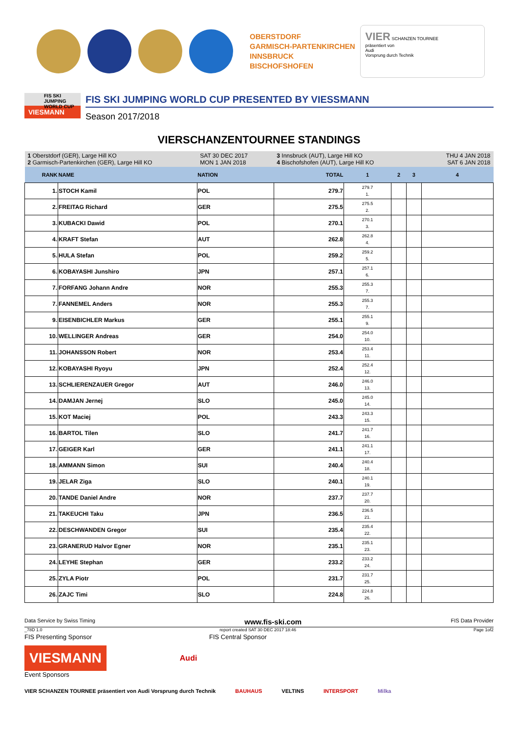OBERSTDORF
GARMISCH-PARTENKIRCHEN
INNSBRUCK
BISCHOFSHOFEN
VIER SCHANZEN TOURNEE
präsentiert von
Audi
Vorsprung durch Technik
FIS SKI JUMPING WORLD CUP
VIESMANN
FIS SKI JUMPING WORLD CUP PRESENTED BY VIESSMANN
Season 2017/2018
VIERSCHANZENTOURNEE STANDINGS
| 1 Oberstdorf (GER), Large Hill KO 2 Garmisch-Partenkirchen (GER), Large Hill KO | | SAT 30 DEC 2017 MON 1 JAN 2018 | 3 Innsbruck (AUT), Large Hill KO 4 Bischofshofen (AUT), Large Hill KO | | | | THU 4 JAN 2018 SAT 6 JAN 2018 |
| RANK | NAME | NATION | TOTAL | 1 | 2 | 3 | 4 |
| 1. | STOCH Kamil | POL | 279.7 | 279.7 1. | | | |
| 2. | FREITAG Richard | GER | 275.5 | 275.5 2. | | | |
| 3. | KUBACKI Dawid | POL | 270.1 | 270.1 3. | | | |
| 4. | KRAFT Stefan | AUT | 262.8 | 262.8 4. | | | |
| 5. | HULA Stefan | POL | 259.2 | 259.2 5. | | | |
| 6. | KOBAYASHI Junshiro | JPN | 257.1 | 257.1 6. | | | |
| 7. | FORFANG Johann Andre | NOR | 255.3 | 255.3 7. | | | |
| 7. | FANNEMEL Anders | NOR | 255.3 | 255.3 7. | | | |
| 9. | EISENBICHLER Markus | GER | 255.1 | 255.1 9. | | | |
| 10. | WELLINGER Andreas | GER | 254.0 | 254.0 10. | | | |
| 11. | JOHANSSON Robert | NOR | 253.4 | 253.4 11. | | | |
| 12. | KOBAYASHI Ryoyu | JPN | 252.4 | 252.4 12. | | | |
| 13. | SCHLIERENZAUER Gregor | AUT | 246.0 | 246.0 13. | | | |
| 14. | DAMJAN Jernej | SLO | 245.0 | 245.0 14. | | | |
| 15. | KOT Maciej | POL | 243.3 | 243.3 15. | | | |
| 16. | BARTOL Tilen | SLO | 241.7 | 241.7 16. | | | |
| 17. | GEIGER Karl | GER | 241.1 | 241.1 17. | | | |
| 18. | AMMANN Simon | SUI | 240.4 | 240.4 18. | | | |
| 19. | JELAR Ziga | SLO | 240.1 | 240.1 19. | | | |
| 20. | TANDE Daniel Andre | NOR | 237.7 | 237.7 20. | | | |
| 21. | TAKEUCHI Taku | JPN | 236.5 | 236.5 21. | | | |
| 22. | DESCHWANDEN Gregor | SUI | 235.4 | 235.4 22. | | | |
| 23. | GRANERUD Halvor Egner | NOR | 235.1 | 235.1 23. | | | |
| 24. | LEYHE Stephan | GER | 233.2 | 233.2 24. | | | |
| 25. | ZYLA Piotr | POL | 231.7 | 231.7 25. | | | |
| 26. | ZAJC Timi | SLO | 224.8 | 224.8 26. | | | |
Data Service by Swiss Timing www.fis-ski.com FIS Data Provider
_78D 1.0 report created SAT 30 DEC 2017 18:46 Page 1of2
FIS Presenting Sponsor FIS Central Sponsor
VIESMANN
Audi
Event Sponsors
VIER SCHANZEN TOURNEE präsentiert von Audi Vorsprung durch Technik BAUHAUS VELTINS INTERSPORT Milka